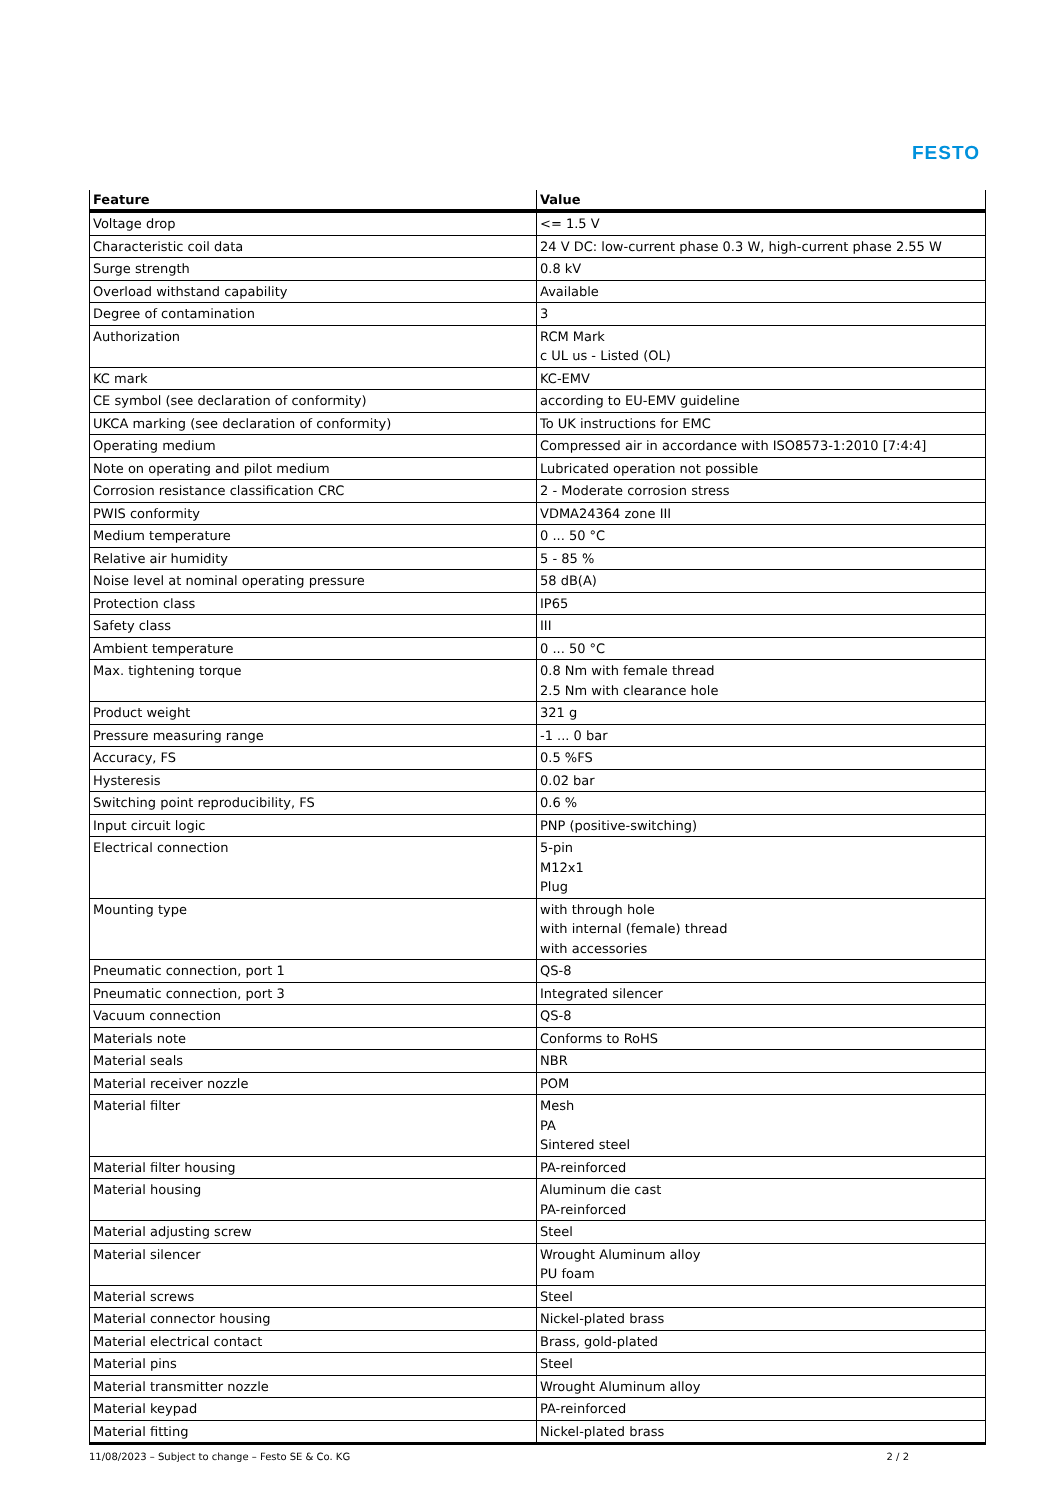FESTO
| Feature | Value |
| --- | --- |
| Voltage drop | <= 1.5 V |
| Characteristic coil data | 24 V DC: low-current phase 0.3 W, high-current phase 2.55 W |
| Surge strength | 0.8 kV |
| Overload withstand capability | Available |
| Degree of contamination | 3 |
| Authorization | RCM Mark c UL us - Listed (OL) |
| KC mark | KC-EMV |
| CE symbol (see declaration of conformity) | according to EU-EMV guideline |
| UKCA marking (see declaration of conformity) | To UK instructions for EMC |
| Operating medium | Compressed air in accordance with ISO8573-1:2010 [7:4:4] |
| Note on operating and pilot medium | Lubricated operation not possible |
| Corrosion resistance classification CRC | 2 - Moderate corrosion stress |
| PWIS conformity | VDMA24364 zone III |
| Medium temperature | 0 ... 50 °C |
| Relative air humidity | 5 - 85 % |
| Noise level at nominal operating pressure | 58 dB(A) |
| Protection class | IP65 |
| Safety class | III |
| Ambient temperature | 0 ... 50 °C |
| Max. tightening torque | 0.8 Nm with female thread 2.5 Nm with clearance hole |
| Product weight | 321 g |
| Pressure measuring range | -1 ... 0 bar |
| Accuracy, FS | 0.5 %FS |
| Hysteresis | 0.02 bar |
| Switching point reproducibility, FS | 0.6 % |
| Input circuit logic | PNP (positive-switching) |
| Electrical connection | 5-pin M12x1 Plug |
| Mounting type | with through hole with internal (female) thread with accessories |
| Pneumatic connection, port 1 | QS-8 |
| Pneumatic connection, port 3 | Integrated silencer |
| Vacuum connection | QS-8 |
| Materials note | Conforms to RoHS |
| Material seals | NBR |
| Material receiver nozzle | POM |
| Material filter | Mesh PA Sintered steel |
| Material filter housing | PA-reinforced |
| Material housing | Aluminum die cast PA-reinforced |
| Material adjusting screw | Steel |
| Material silencer | Wrought Aluminum alloy PU foam |
| Material screws | Steel |
| Material connector housing | Nickel-plated brass |
| Material electrical contact | Brass, gold-plated |
| Material pins | Steel |
| Material transmitter nozzle | Wrought Aluminum alloy |
| Material keypad | PA-reinforced |
| Material fitting | Nickel-plated brass |
11/08/2023 – Subject to change – Festo SE & Co. KG 2 / 2